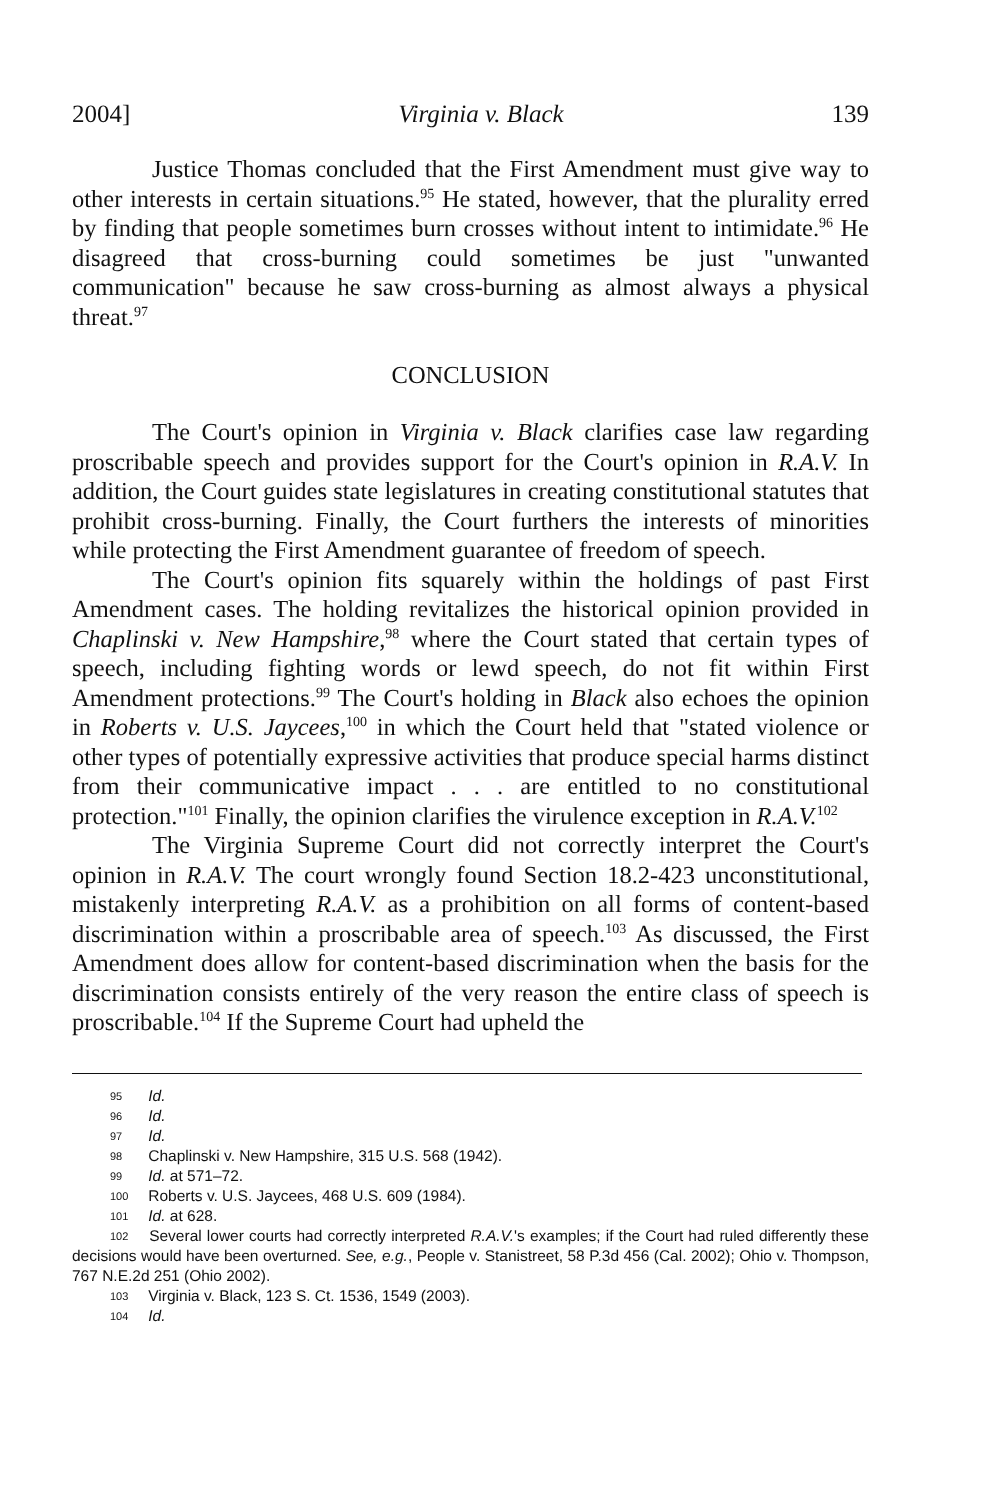2004] Virginia v. Black 139
Justice Thomas concluded that the First Amendment must give way to other interests in certain situations.<sup>95</sup> He stated, however, that the plurality erred by finding that people sometimes burn crosses without intent to intimidate.<sup>96</sup> He disagreed that cross-burning could sometimes be just "unwanted communication" because he saw cross-burning as almost always a physical threat.<sup>97</sup>
CONCLUSION
The Court's opinion in Virginia v. Black clarifies case law regarding proscribable speech and provides support for the Court's opinion in R.A.V. In addition, the Court guides state legislatures in creating constitutional statutes that prohibit cross-burning. Finally, the Court furthers the interests of minorities while protecting the First Amendment guarantee of freedom of speech.
The Court's opinion fits squarely within the holdings of past First Amendment cases. The holding revitalizes the historical opinion provided in Chaplinski v. New Hampshire,<sup>98</sup> where the Court stated that certain types of speech, including fighting words or lewd speech, do not fit within First Amendment protections.<sup>99</sup> The Court's holding in Black also echoes the opinion in Roberts v. U.S. Jaycees,<sup>100</sup> in which the Court held that "stated violence or other types of potentially expressive activities that produce special harms distinct from their communicative impact . . . are entitled to no constitutional protection."<sup>101</sup> Finally, the opinion clarifies the virulence exception in R.A.V.<sup>102</sup>
The Virginia Supreme Court did not correctly interpret the Court's opinion in R.A.V. The court wrongly found Section 18.2-423 unconstitutional, mistakenly interpreting R.A.V. as a prohibition on all forms of content-based discrimination within a proscribable area of speech.<sup>103</sup> As discussed, the First Amendment does allow for content-based discrimination when the basis for the discrimination consists entirely of the very reason the entire class of speech is proscribable.<sup>104</sup> If the Supreme Court had upheld the
95 Id.
96 Id.
97 Id.
98 Chaplinski v. New Hampshire, 315 U.S. 568 (1942).
99 Id. at 571–72.
100 Roberts v. U.S. Jaycees, 468 U.S. 609 (1984).
101 Id. at 628.
102 Several lower courts had correctly interpreted R.A.V.'s examples; if the Court had ruled differently these decisions would have been overturned. See, e.g., People v. Stanistreet, 58 P.3d 456 (Cal. 2002); Ohio v. Thompson, 767 N.E.2d 251 (Ohio 2002).
103 Virginia v. Black, 123 S. Ct. 1536, 1549 (2003).
104 Id.